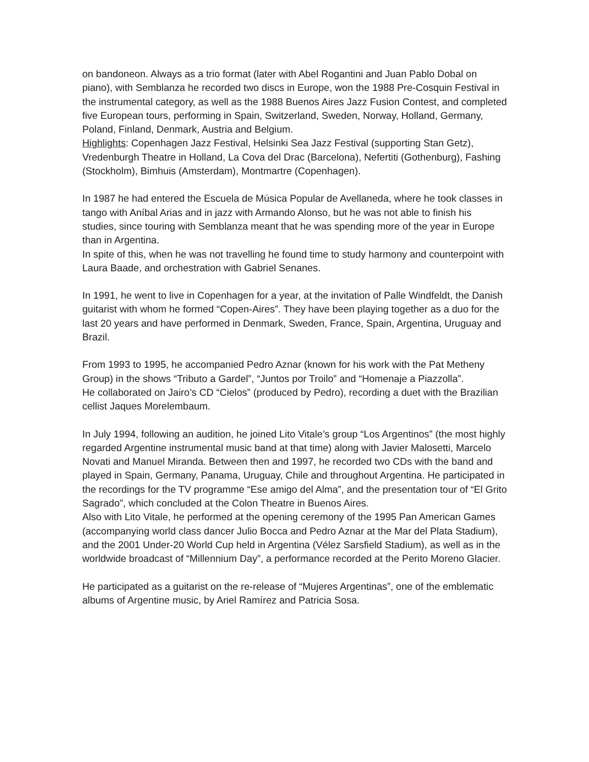on bandoneon. Always as a trio format (later with Abel Rogantini and Juan Pablo Dobal on piano), with Semblanza he recorded two discs in Europe, won the 1988 Pre-Cosquin Festival in the instrumental category, as well as the 1988 Buenos Aires Jazz Fusion Contest, and completed five European tours, performing in Spain, Switzerland, Sweden, Norway, Holland, Germany, Poland, Finland, Denmark, Austria and Belgium.
Highlights: Copenhagen Jazz Festival, Helsinki Sea Jazz Festival (supporting Stan Getz), Vredenburgh Theatre in Holland, La Cova del Drac (Barcelona), Nefertiti (Gothenburg), Fashing (Stockholm), Bimhuis (Amsterdam), Montmartre (Copenhagen).
In 1987 he had entered the Escuela de Música Popular de Avellaneda, where he took classes in tango with Aníbal Arias and in jazz with Armando Alonso, but he was not able to finish his studies, since touring with Semblanza meant that he was spending more of the year in Europe than in Argentina.
In spite of this, when he was not travelling he found time to study harmony and counterpoint with Laura Baade, and orchestration with Gabriel Senanes.
In 1991, he went to live in Copenhagen for a year, at the invitation of Palle Windfeldt, the Danish guitarist with whom he formed “Copen-Aires”. They have been playing together as a duo for the last 20 years and have performed in Denmark, Sweden, France, Spain, Argentina, Uruguay and Brazil.
From 1993 to 1995, he accompanied Pedro Aznar (known for his work with the Pat Metheny Group) in the shows “Tributo a Gardel”, “Juntos por Troilo” and “Homenaje a Piazzolla”.
He collaborated on Jairo’s CD “Cielos” (produced by Pedro), recording a duet with the Brazilian cellist Jaques Morelembaum.
In July 1994, following an audition, he joined Lito Vitale’s group “Los Argentinos” (the most highly regarded Argentine instrumental music band at that time) along with Javier Malosetti, Marcelo Novati and Manuel Miranda. Between then and 1997, he recorded two CDs with the band and played in Spain, Germany, Panama, Uruguay, Chile and throughout Argentina. He participated in the recordings for the TV programme “Ese amigo del Alma”, and the presentation tour of “El Grito Sagrado”, which concluded at the Colon Theatre in Buenos Aires.
Also with Lito Vitale, he performed at the opening ceremony of the 1995 Pan American Games (accompanying world class dancer Julio Bocca and Pedro Aznar at the Mar del Plata Stadium), and the 2001 Under-20 World Cup held in Argentina (Vélez Sarsfield Stadium), as well as in the worldwide broadcast of “Millennium Day”, a performance recorded at the Perito Moreno Glacier.
He participated as a guitarist on the re-release of “Mujeres Argentinas”, one of the emblematic albums of Argentine music, by Ariel Ramírez and Patricia Sosa.